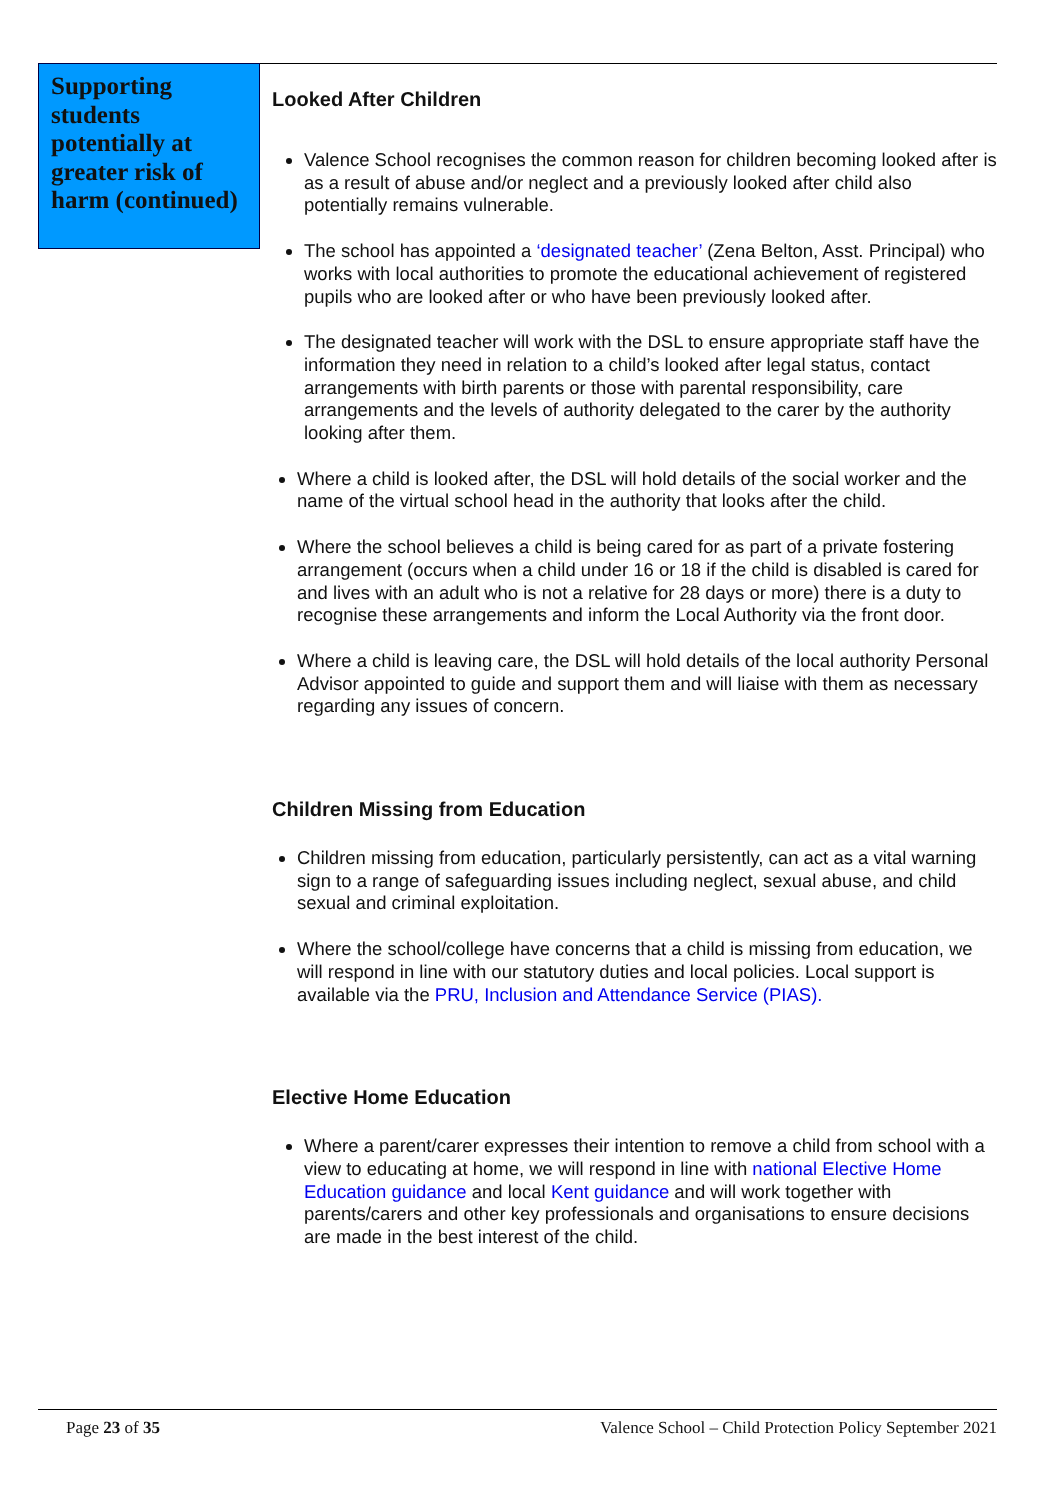Supporting students potentially at greater risk of harm (continued)
Looked After Children
Valence School recognises the common reason for children becoming looked after is as a result of abuse and/or neglect and a previously looked after child also potentially remains vulnerable.
The school has appointed a ‘designated teacher’ (Zena Belton, Asst. Principal) who works with local authorities to promote the educational achievement of registered pupils who are looked after or who have been previously looked after.
The designated teacher will work with the DSL to ensure appropriate staff have the information they need in relation to a child’s looked after legal status, contact arrangements with birth parents or those with parental responsibility, care arrangements and the levels of authority delegated to the carer by the authority looking after them.
Where a child is looked after, the DSL will hold details of the social worker and the name of the virtual school head in the authority that looks after the child.
Where the school believes a child is being cared for as part of a private fostering arrangement (occurs when a child under 16 or 18 if the child is disabled is cared for and lives with an adult who is not a relative for 28 days or more) there is a duty to recognise these arrangements and inform the Local Authority via the front door.
Where a child is leaving care, the DSL will hold details of the local authority Personal Advisor appointed to guide and support them and will liaise with them as necessary regarding any issues of concern.
Children Missing from Education
Children missing from education, particularly persistently, can act as a vital warning sign to a range of safeguarding issues including neglect, sexual abuse, and child sexual and criminal exploitation.
Where the school/college have concerns that a child is missing from education, we will respond in line with our statutory duties and local policies. Local support is available via the PRU, Inclusion and Attendance Service (PIAS).
Elective Home Education
Where a parent/carer expresses their intention to remove a child from school with a view to educating at home, we will respond in line with national Elective Home Education guidance and local Kent guidance and will work together with parents/carers and other key professionals and organisations to ensure decisions are made in the best interest of the child.
Page 23 of 35 Valence School – Child Protection Policy September 2021